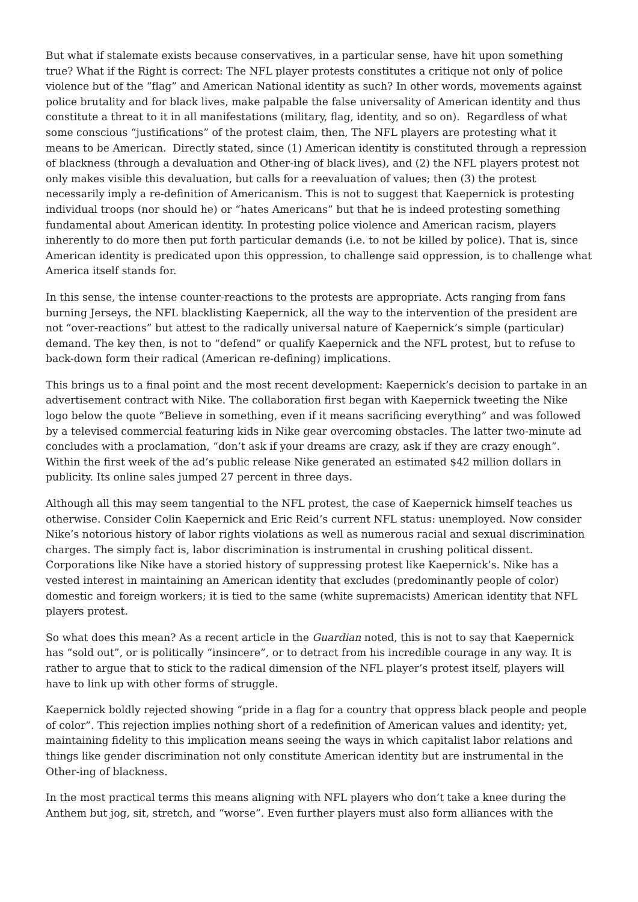But what if stalemate exists because conservatives, in a particular sense, have hit upon something true? What if the Right is correct: The NFL player protests constitutes a critique not only of police violence but of the “flag” and American National identity as such? In other words, movements against police brutality and for black lives, make palpable the false universality of American identity and thus constitute a threat to it in all manifestations (military, flag, identity, and so on). Regardless of what some conscious “justifications” of the protest claim, then, The NFL players are protesting what it means to be American. Directly stated, since (1) American identity is constituted through a repression of blackness (through a devaluation and Other-ing of black lives), and (2) the NFL players protest not only makes visible this devaluation, but calls for a reevaluation of values; then (3) the protest necessarily imply a re-definition of Americanism. This is not to suggest that Kaepernick is protesting individual troops (nor should he) or “hates Americans” but that he is indeed protesting something fundamental about American identity. In protesting police violence and American racism, players inherently to do more then put forth particular demands (i.e. to not be killed by police). That is, since American identity is predicated upon this oppression, to challenge said oppression, is to challenge what America itself stands for.
In this sense, the intense counter-reactions to the protests are appropriate. Acts ranging from fans burning Jerseys, the NFL blacklisting Kaepernick, all the way to the intervention of the president are not “over-reactions” but attest to the radically universal nature of Kaepernick’s simple (particular) demand. The key then, is not to “defend” or qualify Kaepernick and the NFL protest, but to refuse to back-down form their radical (American re-defining) implications.
This brings us to a final point and the most recent development: Kaepernick’s decision to partake in an advertisement contract with Nike. The collaboration first began with Kaepernick tweeting the Nike logo below the quote “Believe in something, even if it means sacrificing everything” and was followed by a televised commercial featuring kids in Nike gear overcoming obstacles. The latter two-minute ad concludes with a proclamation, “don’t ask if your dreams are crazy, ask if they are crazy enough”. Within the first week of the ad’s public release Nike generated an estimated $42 million dollars in publicity. Its online sales jumped 27 percent in three days.
Although all this may seem tangential to the NFL protest, the case of Kaepernick himself teaches us otherwise. Consider Colin Kaepernick and Eric Reid’s current NFL status: unemployed. Now consider Nike’s notorious history of labor rights violations as well as numerous racial and sexual discrimination charges. The simply fact is, labor discrimination is instrumental in crushing political dissent. Corporations like Nike have a storied history of suppressing protest like Kaepernick’s. Nike has a vested interest in maintaining an American identity that excludes (predominantly people of color) domestic and foreign workers; it is tied to the same (white supremacists) American identity that NFL players protest.
So what does this mean? As a recent article in the Guardian noted, this is not to say that Kaepernick has “sold out”, or is politically “insincere”, or to detract from his incredible courage in any way. It is rather to argue that to stick to the radical dimension of the NFL player’s protest itself, players will have to link up with other forms of struggle.
Kaepernick boldly rejected showing “pride in a flag for a country that oppress black people and people of color”. This rejection implies nothing short of a redefinition of American values and identity; yet, maintaining fidelity to this implication means seeing the ways in which capitalist labor relations and things like gender discrimination not only constitute American identity but are instrumental in the Other-ing of blackness.
In the most practical terms this means aligning with NFL players who don’t take a knee during the Anthem but jog, sit, stretch, and “worse”. Even further players must also form alliances with the